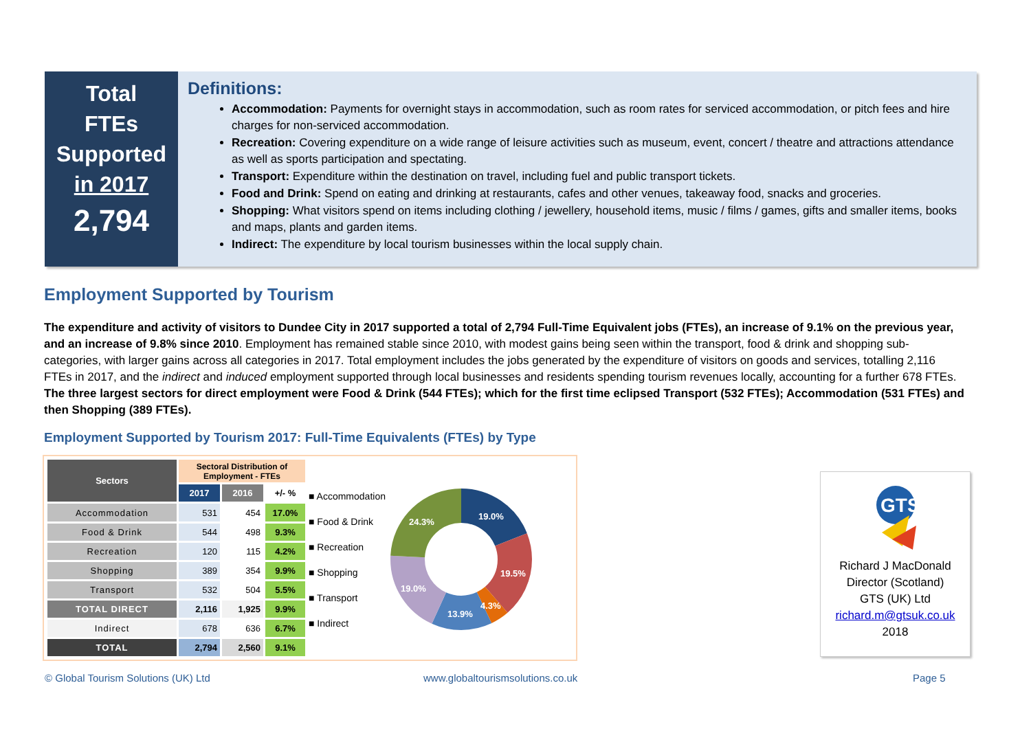Total
FTEs
Supported
in 2017
2,794
Definitions:
Accommodation: Payments for overnight stays in accommodation, such as room rates for serviced accommodation, or pitch fees and hire charges for non-serviced accommodation.
Recreation: Covering expenditure on a wide range of leisure activities such as museum, event, concert / theatre and attractions attendance as well as sports participation and spectating.
Transport: Expenditure within the destination on travel, including fuel and public transport tickets.
Food and Drink: Spend on eating and drinking at restaurants, cafes and other venues, takeaway food, snacks and groceries.
Shopping: What visitors spend on items including clothing / jewellery, household items, music / films / games, gifts and smaller items, books and maps, plants and garden items.
Indirect: The expenditure by local tourism businesses within the local supply chain.
Employment Supported by Tourism
The expenditure and activity of visitors to Dundee City in 2017 supported a total of 2,794 Full-Time Equivalent jobs (FTEs), an increase of 9.1% on the previous year, and an increase of 9.8% since 2010. Employment has remained stable since 2010, with modest gains being seen within the transport, food & drink and shopping sub-categories, with larger gains across all categories in 2017. Total employment includes the jobs generated by the expenditure of visitors on goods and services, totalling 2,116 FTEs in 2017, and the indirect and induced employment supported through local businesses and residents spending tourism revenues locally, accounting for a further 678 FTEs. The three largest sectors for direct employment were Food & Drink (544 FTEs); which for the first time eclipsed Transport (532 FTEs); Accommodation (531 FTEs) and then Shopping (389 FTEs).
Employment Supported by Tourism 2017: Full-Time Equivalents (FTEs) by Type
| Sectors | Sectoral Distribution of Employment - FTEs | | |
| --- | --- | --- | --- |
| | 2017 | 2016 | +/- % |
| Accommodation | 531 | 454 | 17.0% |
| Food & Drink | 544 | 498 | 9.3% |
| Recreation | 120 | 115 | 4.2% |
| Shopping | 389 | 354 | 9.9% |
| Transport | 532 | 504 | 5.5% |
| TOTAL DIRECT | 2,116 | 1,925 | 9.9% |
| Indirect | 678 | 636 | 6.7% |
| TOTAL | 2,794 | 2,560 | 9.1% |
■ Accommodation
■ Food & Drink
■ Recreation
■ Shopping
■ Transport
■ Indirect
19.0%
19.5%
4.3%
13.9%
19.0%
24.3%
GTS
Richard J MacDonald
Director (Scotland)
GTS (UK) Ltd
richard.m@gtsuk.co.uk
2018
© Global Tourism Solutions (UK) Ltd
www.globaltourismsolutions.co.uk
Page 5